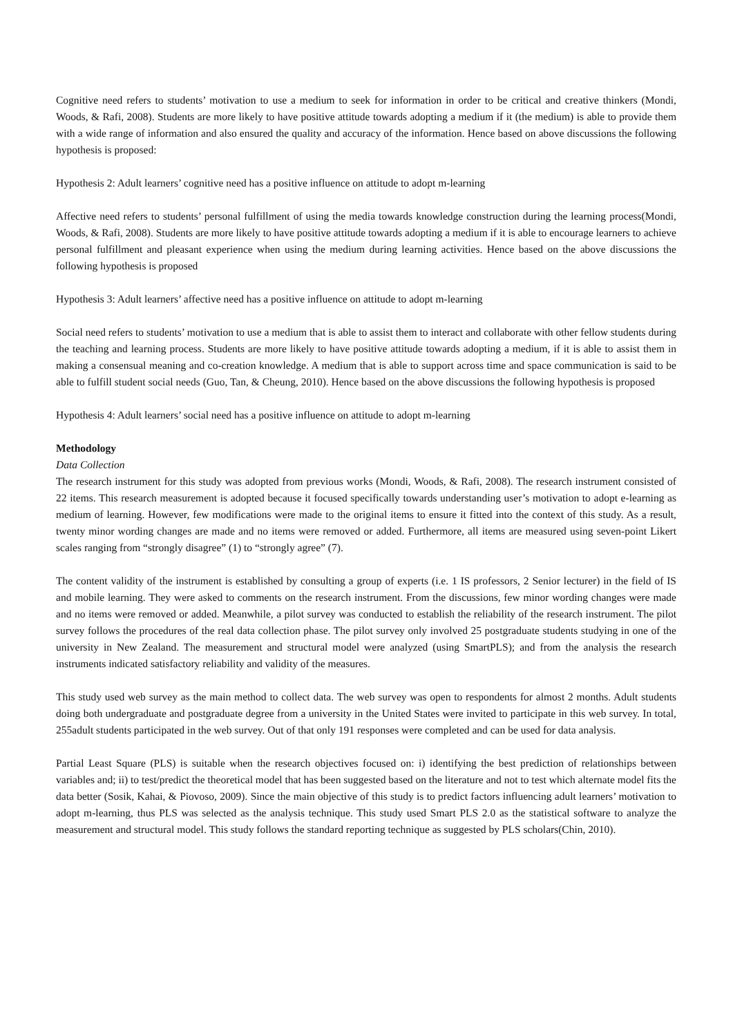Cognitive need refers to students’ motivation to use a medium to seek for information in order to be critical and creative thinkers (Mondi, Woods, & Rafi, 2008). Students are more likely to have positive attitude towards adopting a medium if it (the medium) is able to provide them with a wide range of information and also ensured the quality and accuracy of the information. Hence based on above discussions the following hypothesis is proposed:
Hypothesis 2: Adult learners’ cognitive need has a positive influence on attitude to adopt m-learning
Affective need refers to students’ personal fulfillment of using the media towards knowledge construction during the learning process(Mondi, Woods, & Rafi, 2008). Students are more likely to have positive attitude towards adopting a medium if it is able to encourage learners to achieve personal fulfillment and pleasant experience when using the medium during learning activities. Hence based on the above discussions the following hypothesis is proposed
Hypothesis 3: Adult learners’ affective need has a positive influence on attitude to adopt m-learning
Social need refers to students’ motivation to use a medium that is able to assist them to interact and collaborate with other fellow students during the teaching and learning process. Students are more likely to have positive attitude towards adopting a medium, if it is able to assist them in making a consensual meaning and co-creation knowledge. A medium that is able to support across time and space communication is said to be able to fulfill student social needs (Guo, Tan, & Cheung, 2010). Hence based on the above discussions the following hypothesis is proposed
Hypothesis 4: Adult learners’ social need has a positive influence on attitude to adopt m-learning
Methodology
Data Collection
The research instrument for this study was adopted from previous works (Mondi, Woods, & Rafi, 2008). The research instrument consisted of 22 items. This research measurement is adopted because it focused specifically towards understanding user’s motivation to adopt e-learning as medium of learning. However, few modifications were made to the original items to ensure it fitted into the context of this study. As a result, twenty minor wording changes are made and no items were removed or added. Furthermore, all items are measured using seven-point Likert scales ranging from “strongly disagree” (1) to “strongly agree” (7).
The content validity of the instrument is established by consulting a group of experts (i.e. 1 IS professors, 2 Senior lecturer) in the field of IS and mobile learning. They were asked to comments on the research instrument. From the discussions, few minor wording changes were made and no items were removed or added. Meanwhile, a pilot survey was conducted to establish the reliability of the research instrument. The pilot survey follows the procedures of the real data collection phase. The pilot survey only involved 25 postgraduate students studying in one of the university in New Zealand. The measurement and structural model were analyzed (using SmartPLS); and from the analysis the research instruments indicated satisfactory reliability and validity of the measures.
This study used web survey as the main method to collect data. The web survey was open to respondents for almost 2 months. Adult students doing both undergraduate and postgraduate degree from a university in the United States were invited to participate in this web survey. In total, 255adult students participated in the web survey. Out of that only 191 responses were completed and can be used for data analysis.
Partial Least Square (PLS) is suitable when the research objectives focused on: i) identifying the best prediction of relationships between variables and; ii) to test/predict the theoretical model that has been suggested based on the literature and not to test which alternate model fits the data better (Sosik, Kahai, & Piovoso, 2009). Since the main objective of this study is to predict factors influencing adult learners’ motivation to adopt m-learning, thus PLS was selected as the analysis technique. This study used Smart PLS 2.0 as the statistical software to analyze the measurement and structural model. This study follows the standard reporting technique as suggested by PLS scholars(Chin, 2010).